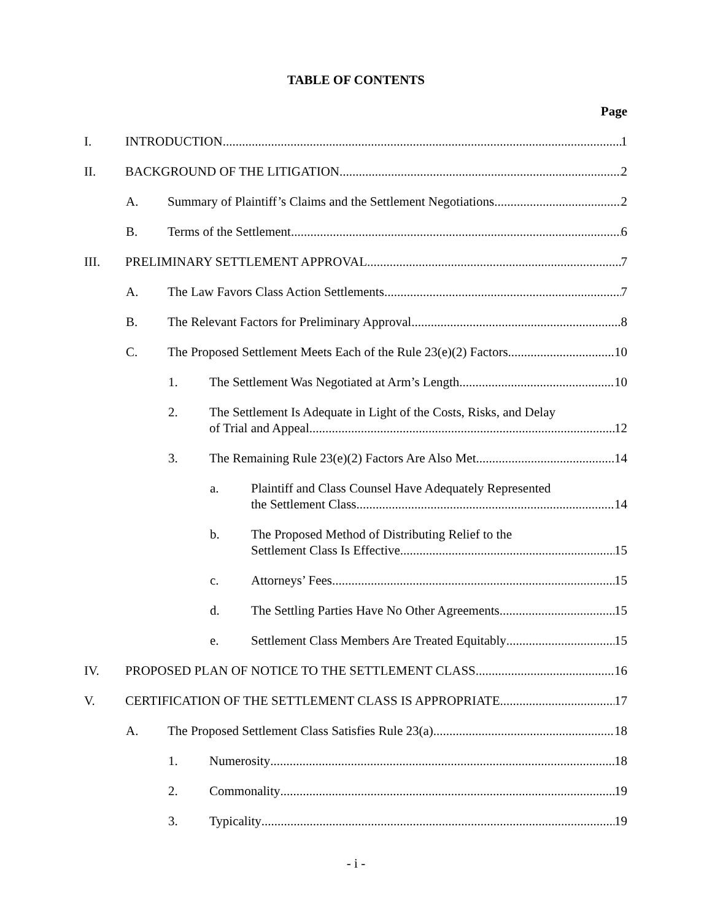TABLE OF CONTENTS
Page
I. INTRODUCTION 1
II. BACKGROUND OF THE LITIGATION 2
A. Summary of Plaintiff’s Claims and the Settlement Negotiations 2
B. Terms of the Settlement 6
III. PRELIMINARY SETTLEMENT APPROVAL 7
A. The Law Favors Class Action Settlements 7
B. The Relevant Factors for Preliminary Approval 8
C. The Proposed Settlement Meets Each of the Rule 23(e)(2) Factors 10
1. The Settlement Was Negotiated at Arm’s Length 10
2. The Settlement Is Adequate in Light of the Costs, Risks, and Delay
of Trial and Appeal 12
3. The Remaining Rule 23(e)(2) Factors Are Also Met 14
a. Plaintiff and Class Counsel Have Adequately Represented
the Settlement Class 14
b. The Proposed Method of Distributing Relief to the
Settlement Class Is Effective 15
c. Attorneys’ Fees 15
d. The Settling Parties Have No Other Agreements 15
e. Settlement Class Members Are Treated Equitably 15
IV. PROPOSED PLAN OF NOTICE TO THE SETTLEMENT CLASS 16
V. CERTIFICATION OF THE SETTLEMENT CLASS IS APPROPRIATE 17
A. The Proposed Settlement Class Satisfies Rule 23(a) 18
1. Numerosity 18
2. Commonality 19
3. Typicality 19
- i -